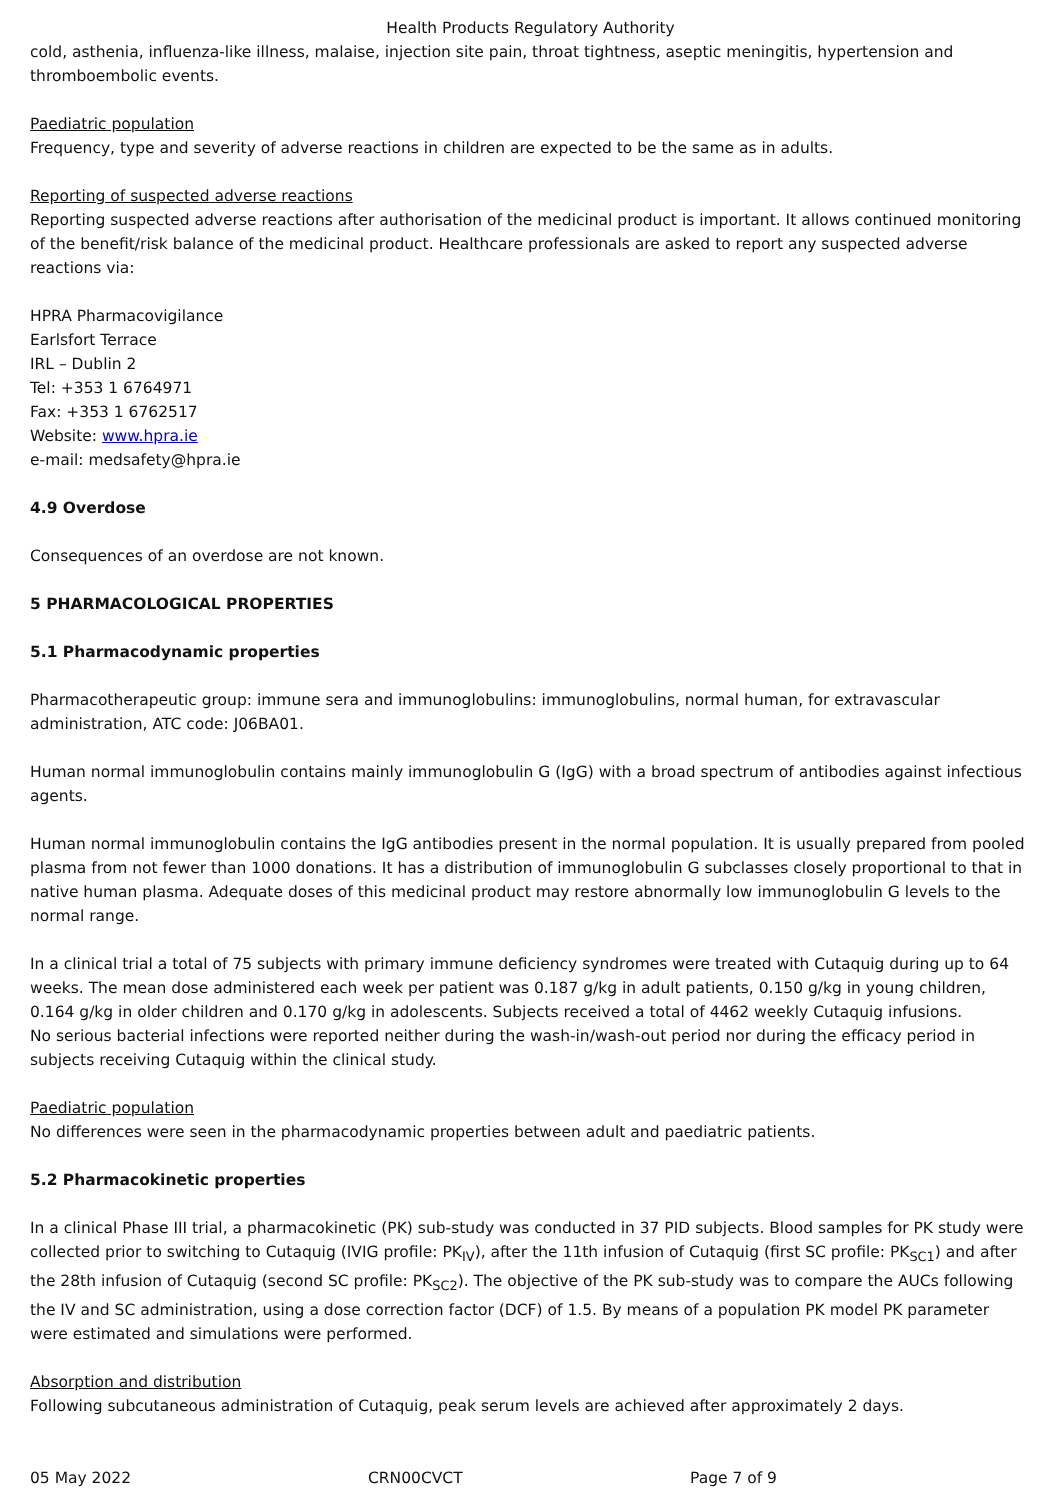Health Products Regulatory Authority
cold, asthenia, influenza-like illness, malaise, injection site pain, throat tightness, aseptic meningitis, hypertension and thromboembolic events.
Paediatric population
Frequency, type and severity of adverse reactions in children are expected to be the same as in adults.
Reporting of suspected adverse reactions
Reporting suspected adverse reactions after authorisation of the medicinal product is important. It allows continued monitoring of the benefit/risk balance of the medicinal product. Healthcare professionals are asked to report any suspected adverse reactions via:
HPRA Pharmacovigilance
Earlsfort Terrace
IRL – Dublin 2
Tel: +353 1 6764971
Fax: +353 1 6762517
Website: www.hpra.ie
e-mail: medsafety@hpra.ie
4.9 Overdose
Consequences of an overdose are not known.
5 PHARMACOLOGICAL PROPERTIES
5.1 Pharmacodynamic properties
Pharmacotherapeutic group: immune sera and immunoglobulins: immunoglobulins, normal human, for extravascular administration, ATC code: J06BA01.
Human normal immunoglobulin contains mainly immunoglobulin G (IgG) with a broad spectrum of antibodies against infectious agents.
Human normal immunoglobulin contains the IgG antibodies present in the normal population. It is usually prepared from pooled plasma from not fewer than 1000 donations. It has a distribution of immunoglobulin G subclasses closely proportional to that in native human plasma. Adequate doses of this medicinal product may restore abnormally low immunoglobulin G levels to the normal range.
In a clinical trial a total of 75 subjects with primary immune deficiency syndromes were treated with Cutaquig during up to 64 weeks. The mean dose administered each week per patient was 0.187 g/kg in adult patients, 0.150 g/kg in young children, 0.164 g/kg in older children and 0.170 g/kg in adolescents. Subjects received a total of 4462 weekly Cutaquig infusions.
No serious bacterial infections were reported neither during the wash-in/wash-out period nor during the efficacy period in subjects receiving Cutaquig within the clinical study.
Paediatric population
No differences were seen in the pharmacodynamic properties between adult and paediatric patients.
5.2 Pharmacokinetic properties
In a clinical Phase III trial, a pharmacokinetic (PK) sub-study was conducted in 37 PID subjects. Blood samples for PK study were collected prior to switching to Cutaquig (IVIG profile: PK<sub>IV</sub>), after the 11th infusion of Cutaquig (first SC profile: PK<sub>SC1</sub>) and after the 28th infusion of Cutaquig (second SC profile: PK<sub>SC2</sub>). The objective of the PK sub-study was to compare the AUCs following the IV and SC administration, using a dose correction factor (DCF) of 1.5. By means of a population PK model PK parameter were estimated and simulations were performed.
Absorption and distribution
Following subcutaneous administration of Cutaquig, peak serum levels are achieved after approximately 2 days.
05 May 2022 CRN00CVCT Page 7 of 9